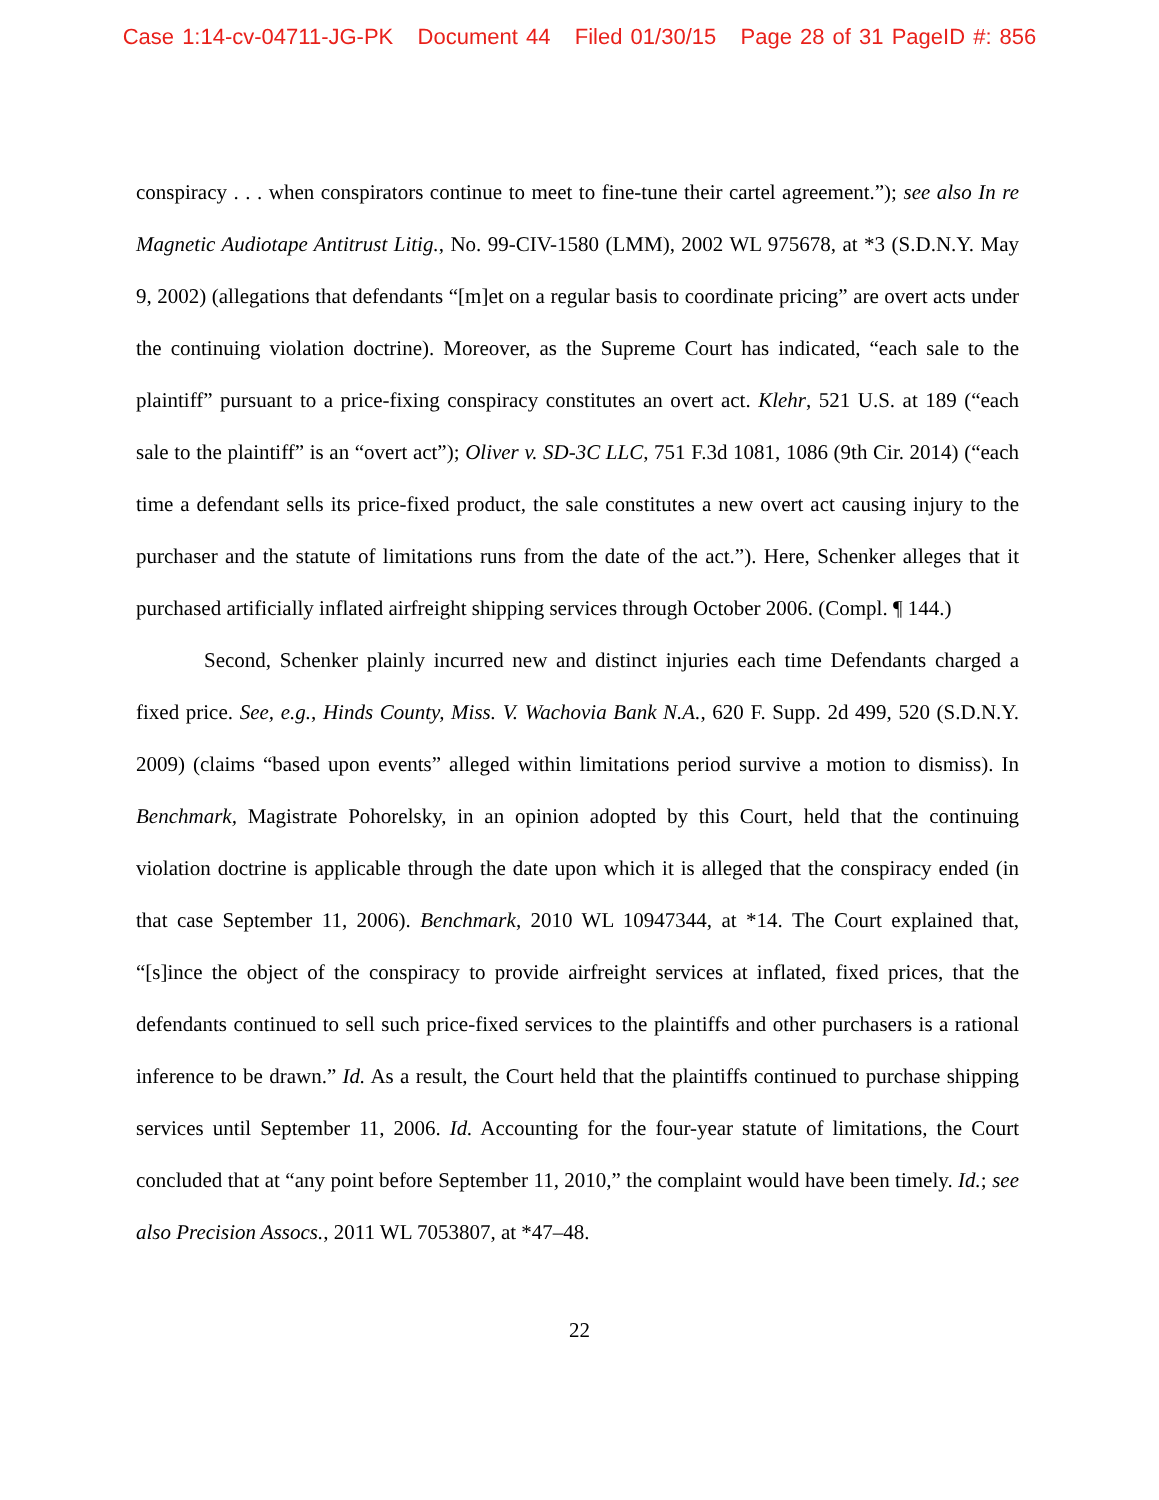Case 1:14-cv-04711-JG-PK Document 44 Filed 01/30/15 Page 28 of 31 PageID #: 856
conspiracy . . . when conspirators continue to meet to fine-tune their cartel agreement.”); see also In re Magnetic Audiotape Antitrust Litig., No. 99-CIV-1580 (LMM), 2002 WL 975678, at *3 (S.D.N.Y. May 9, 2002) (allegations that defendants “[m]et on a regular basis to coordinate pricing” are overt acts under the continuing violation doctrine). Moreover, as the Supreme Court has indicated, “each sale to the plaintiff” pursuant to a price-fixing conspiracy constitutes an overt act. Klehr, 521 U.S. at 189 (“each sale to the plaintiff” is an “overt act”); Oliver v. SD-3C LLC, 751 F.3d 1081, 1086 (9th Cir. 2014) (“each time a defendant sells its price-fixed product, the sale constitutes a new overt act causing injury to the purchaser and the statute of limitations runs from the date of the act.”). Here, Schenker alleges that it purchased artificially inflated airfreight shipping services through October 2006. (Compl. ¶ 144.)
Second, Schenker plainly incurred new and distinct injuries each time Defendants charged a fixed price. See, e.g., Hinds County, Miss. V. Wachovia Bank N.A., 620 F. Supp. 2d 499, 520 (S.D.N.Y. 2009) (claims “based upon events” alleged within limitations period survive a motion to dismiss). In Benchmark, Magistrate Pohorelsky, in an opinion adopted by this Court, held that the continuing violation doctrine is applicable through the date upon which it is alleged that the conspiracy ended (in that case September 11, 2006). Benchmark, 2010 WL 10947344, at *14. The Court explained that, “[s]ince the object of the conspiracy to provide airfreight services at inflated, fixed prices, that the defendants continued to sell such price-fixed services to the plaintiffs and other purchasers is a rational inference to be drawn.” Id. As a result, the Court held that the plaintiffs continued to purchase shipping services until September 11, 2006. Id. Accounting for the four-year statute of limitations, the Court concluded that at “any point before September 11, 2010,” the complaint would have been timely. Id.; see also Precision Assocs., 2011 WL 7053807, at *47–48.
22